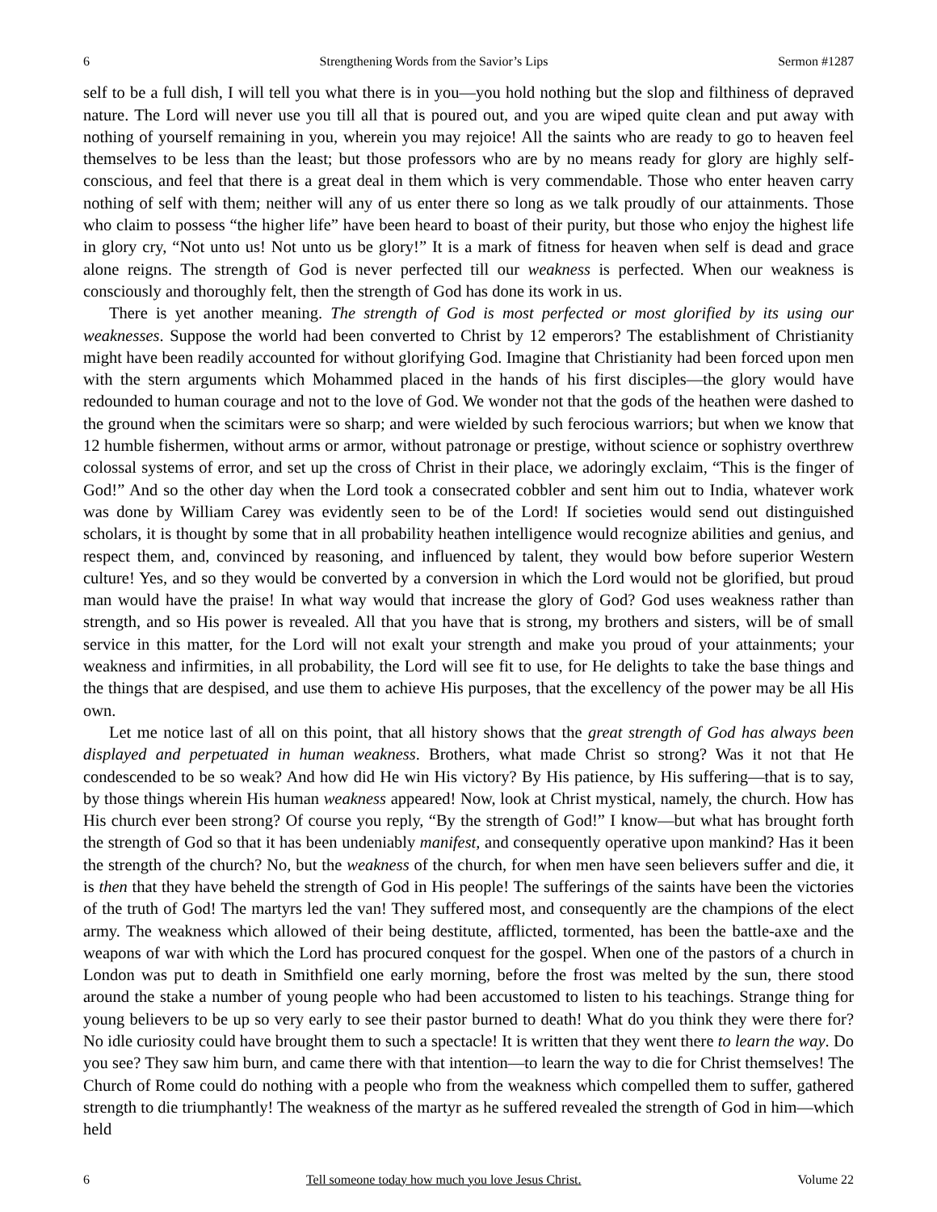6 Strengthening Words from the Savior’s Lips Sermon #1287
self to be a full dish, I will tell you what there is in you—you hold nothing but the slop and filthiness of depraved nature. The Lord will never use you till all that is poured out, and you are wiped quite clean and put away with nothing of yourself remaining in you, wherein you may rejoice! All the saints who are ready to go to heaven feel themselves to be less than the least; but those professors who are by no means ready for glory are highly self-conscious, and feel that there is a great deal in them which is very commendable. Those who enter heaven carry nothing of self with them; neither will any of us enter there so long as we talk proudly of our attainments. Those who claim to possess “the higher life” have been heard to boast of their purity, but those who enjoy the highest life in glory cry, “Not unto us! Not unto us be glory!” It is a mark of fitness for heaven when self is dead and grace alone reigns. The strength of God is never perfected till our weakness is perfected. When our weakness is consciously and thoroughly felt, then the strength of God has done its work in us.
There is yet another meaning. The strength of God is most perfected or most glorified by its using our weaknesses. Suppose the world had been converted to Christ by 12 emperors? The establishment of Christianity might have been readily accounted for without glorifying God. Imagine that Christianity had been forced upon men with the stern arguments which Mohammed placed in the hands of his first disciples—the glory would have redounded to human courage and not to the love of God. We wonder not that the gods of the heathen were dashed to the ground when the scimitars were so sharp; and were wielded by such ferocious warriors; but when we know that 12 humble fishermen, without arms or armor, without patronage or prestige, without science or sophistry overthrew colossal systems of error, and set up the cross of Christ in their place, we adoringly exclaim, “This is the finger of God!” And so the other day when the Lord took a consecrated cobbler and sent him out to India, whatever work was done by William Carey was evidently seen to be of the Lord! If societies would send out distinguished scholars, it is thought by some that in all probability heathen intelligence would recognize abilities and genius, and respect them, and, convinced by reasoning, and influenced by talent, they would bow before superior Western culture! Yes, and so they would be converted by a conversion in which the Lord would not be glorified, but proud man would have the praise! In what way would that increase the glory of God? God uses weakness rather than strength, and so His power is revealed. All that you have that is strong, my brothers and sisters, will be of small service in this matter, for the Lord will not exalt your strength and make you proud of your attainments; your weakness and infirmities, in all probability, the Lord will see fit to use, for He delights to take the base things and the things that are despised, and use them to achieve His purposes, that the excellency of the power may be all His own.
Let me notice last of all on this point, that all history shows that the great strength of God has always been displayed and perpetuated in human weakness. Brothers, what made Christ so strong? Was it not that He condescended to be so weak? And how did He win His victory? By His patience, by His suffering—that is to say, by those things wherein His human weakness appeared! Now, look at Christ mystical, namely, the church. How has His church ever been strong? Of course you reply, “By the strength of God!” I know—but what has brought forth the strength of God so that it has been undeniably manifest, and consequently operative upon mankind? Has it been the strength of the church? No, but the weakness of the church, for when men have seen believers suffer and die, it is then that they have beheld the strength of God in His people! The sufferings of the saints have been the victories of the truth of God! The martyrs led the van! They suffered most, and consequently are the champions of the elect army. The weakness which allowed of their being destitute, afflicted, tormented, has been the battle-axe and the weapons of war with which the Lord has procured conquest for the gospel. When one of the pastors of a church in London was put to death in Smithfield one early morning, before the frost was melted by the sun, there stood around the stake a number of young people who had been accustomed to listen to his teachings. Strange thing for young believers to be up so very early to see their pastor burned to death! What do you think they were there for? No idle curiosity could have brought them to such a spectacle! It is written that they went there to learn the way. Do you see? They saw him burn, and came there with that intention—to learn the way to die for Christ themselves! The Church of Rome could do nothing with a people who from the weakness which compelled them to suffer, gathered strength to die triumphantly! The weakness of the martyr as he suffered revealed the strength of God in him—which held
6 Tell someone today how much you love Jesus Christ. Volume 22